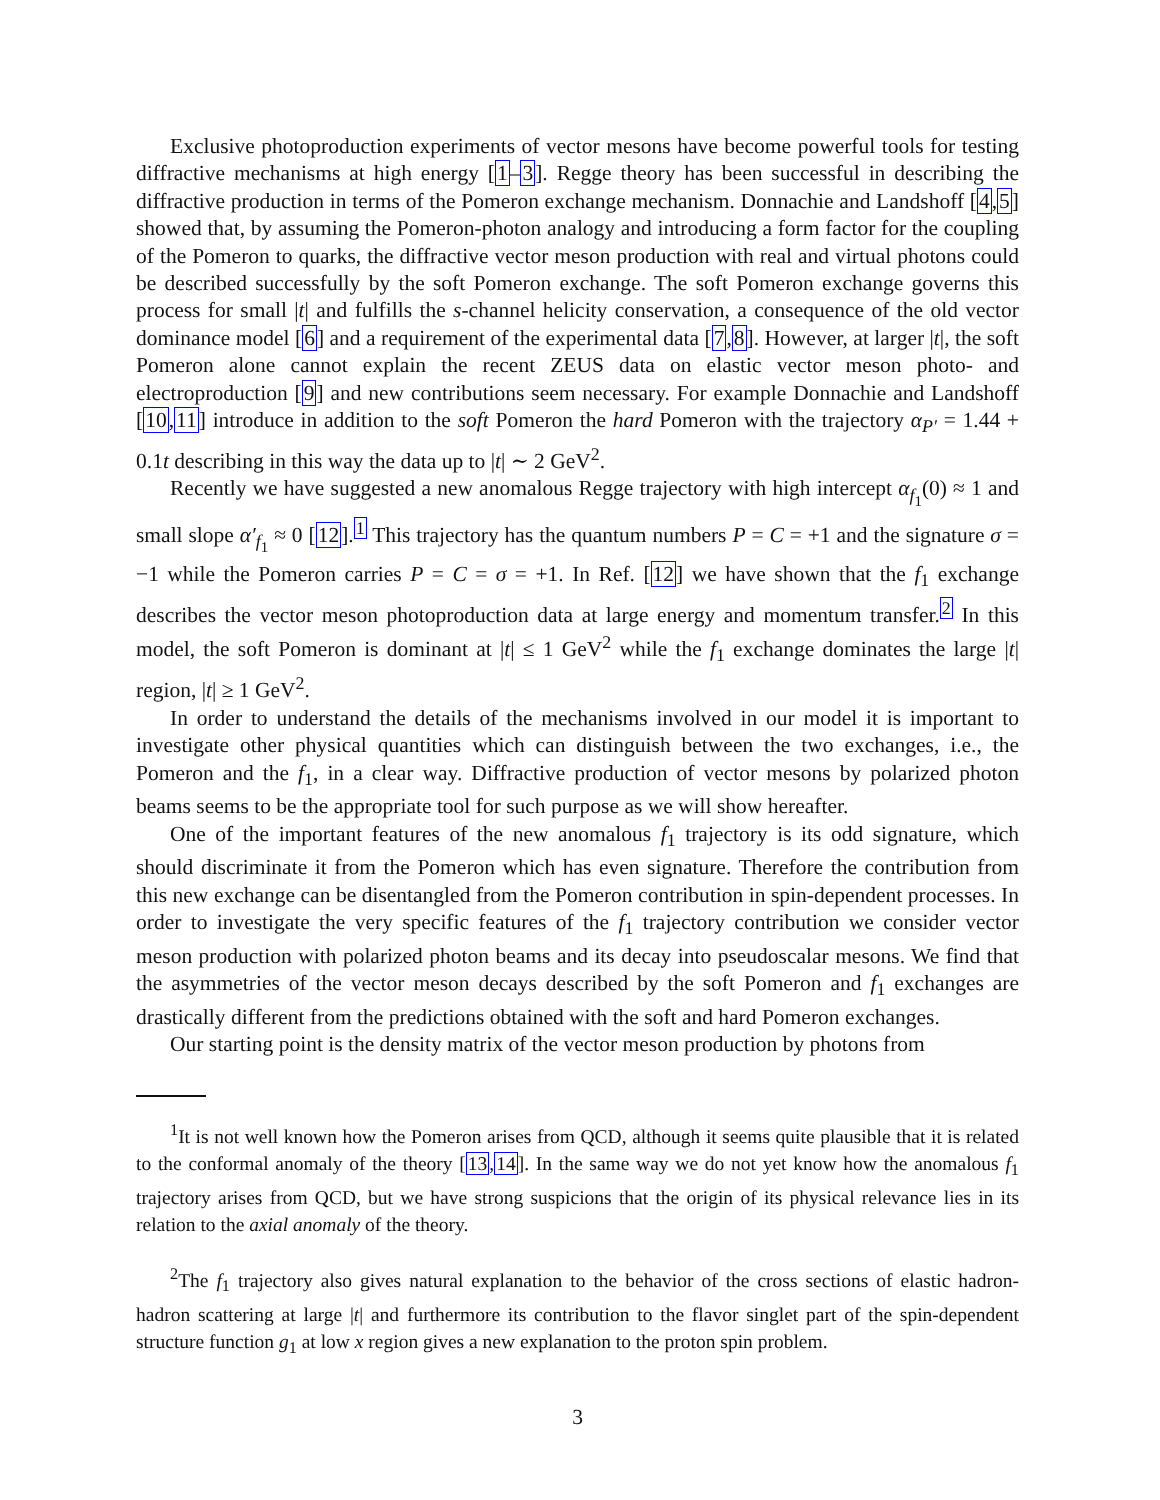Exclusive photoproduction experiments of vector mesons have become powerful tools for testing diffractive mechanisms at high energy [1–3]. Regge theory has been successful in describing the diffractive production in terms of the Pomeron exchange mechanism. Donnachie and Landshoff [4,5] showed that, by assuming the Pomeron-photon analogy and introducing a form factor for the coupling of the Pomeron to quarks, the diffractive vector meson production with real and virtual photons could be described successfully by the soft Pomeron exchange. The soft Pomeron exchange governs this process for small |t| and fulfills the s-channel helicity conservation, a consequence of the old vector dominance model [6] and a requirement of the experimental data [7,8]. However, at larger |t|, the soft Pomeron alone cannot explain the recent ZEUS data on elastic vector meson photo- and electroproduction [9] and new contributions seem necessary. For example Donnachie and Landshoff [10,11] introduce in addition to the soft Pomeron the hard Pomeron with the trajectory α<sub>P′</sub> = 1.44 + 0.1t describing in this way the data up to |t| ∼ 2 GeV<sup>2</sup>.
Recently we have suggested a new anomalous Regge trajectory with high intercept α<sub>f<sub>1</sub></sub>(0) ≈ 1 and small slope α′<sub>f<sub>1</sub></sub> ≈ 0 [12].<sup>1</sup> This trajectory has the quantum numbers P = C = +1 and the signature σ = −1 while the Pomeron carries P = C = σ = +1. In Ref. [12] we have shown that the f<sub>1</sub> exchange describes the vector meson photoproduction data at large energy and momentum transfer.<sup>2</sup> In this model, the soft Pomeron is dominant at |t| ≤ 1 GeV<sup>2</sup> while the f<sub>1</sub> exchange dominates the large |t| region, |t| ≥ 1 GeV<sup>2</sup>.
In order to understand the details of the mechanisms involved in our model it is important to investigate other physical quantities which can distinguish between the two exchanges, i.e., the Pomeron and the f<sub>1</sub>, in a clear way. Diffractive production of vector mesons by polarized photon beams seems to be the appropriate tool for such purpose as we will show hereafter.
One of the important features of the new anomalous f<sub>1</sub> trajectory is its odd signature, which should discriminate it from the Pomeron which has even signature. Therefore the contribution from this new exchange can be disentangled from the Pomeron contribution in spin-dependent processes. In order to investigate the very specific features of the f<sub>1</sub> trajectory contribution we consider vector meson production with polarized photon beams and its decay into pseudoscalar mesons. We find that the asymmetries of the vector meson decays described by the soft Pomeron and f<sub>1</sub> exchanges are drastically different from the predictions obtained with the soft and hard Pomeron exchanges.
Our starting point is the density matrix of the vector meson production by photons from
<sup>1</sup> It is not well known how the Pomeron arises from QCD, although it seems quite plausible that it is related to the conformal anomaly of the theory [13,14]. In the same way we do not yet know how the anomalous f<sub>1</sub> trajectory arises from QCD, but we have strong suspicions that the origin of its physical relevance lies in its relation to the axial anomaly of the theory.
<sup>2</sup> The f<sub>1</sub> trajectory also gives natural explanation to the behavior of the cross sections of elastic hadron-hadron scattering at large |t| and furthermore its contribution to the flavor singlet part of the spin-dependent structure function g<sub>1</sub> at low x region gives a new explanation to the proton spin problem.
3